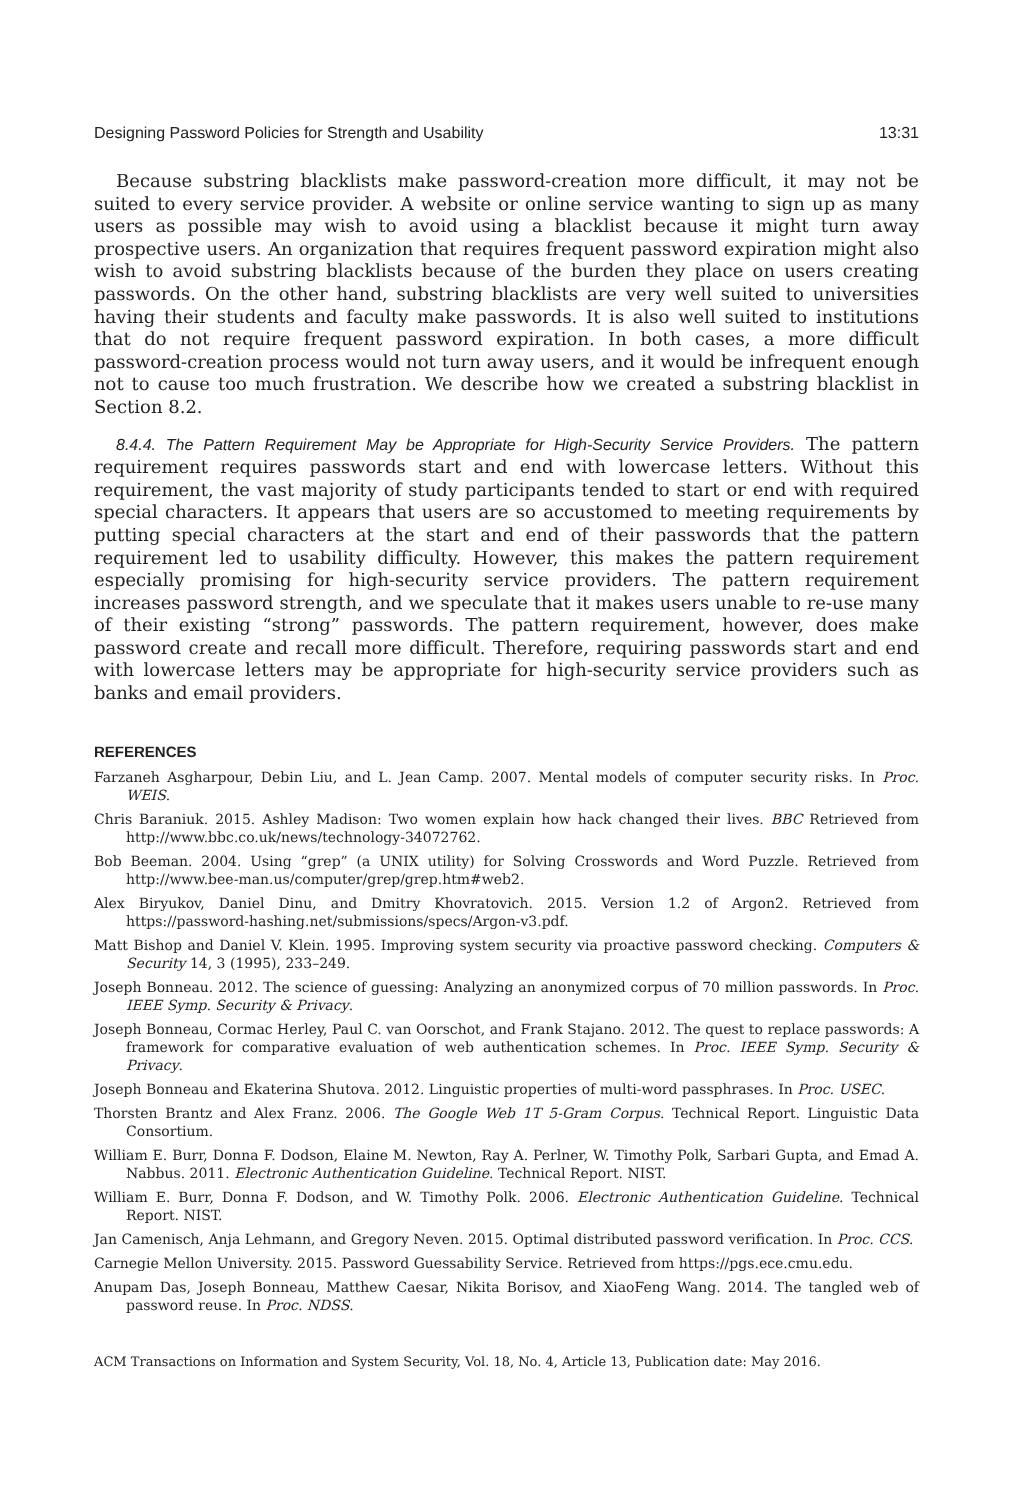Designing Password Policies for Strength and Usability 13:31
Because substring blacklists make password-creation more difficult, it may not be suited to every service provider. A website or online service wanting to sign up as many users as possible may wish to avoid using a blacklist because it might turn away prospective users. An organization that requires frequent password expiration might also wish to avoid substring blacklists because of the burden they place on users creating passwords. On the other hand, substring blacklists are very well suited to universities having their students and faculty make passwords. It is also well suited to institutions that do not require frequent password expiration. In both cases, a more difficult password-creation process would not turn away users, and it would be infrequent enough not to cause too much frustration. We describe how we created a substring blacklist in Section 8.2.
8.4.4. The Pattern Requirement May be Appropriate for High-Security Service Providers. The pattern requirement requires passwords start and end with lowercase letters. Without this requirement, the vast majority of study participants tended to start or end with required special characters. It appears that users are so accustomed to meeting requirements by putting special characters at the start and end of their passwords that the pattern requirement led to usability difficulty. However, this makes the pattern requirement especially promising for high-security service providers. The pattern requirement increases password strength, and we speculate that it makes users unable to re-use many of their existing “strong” passwords. The pattern requirement, however, does make password create and recall more difficult. Therefore, requiring passwords start and end with lowercase letters may be appropriate for high-security service providers such as banks and email providers.
REFERENCES
Farzaneh Asgharpour, Debin Liu, and L. Jean Camp. 2007. Mental models of computer security risks. In Proc. WEIS.
Chris Baraniuk. 2015. Ashley Madison: Two women explain how hack changed their lives. BBC Retrieved from http://www.bbc.co.uk/news/technology-34072762.
Bob Beeman. 2004. Using “grep” (a UNIX utility) for Solving Crosswords and Word Puzzle. Retrieved from http://www.bee-man.us/computer/grep/grep.htm#web2.
Alex Biryukov, Daniel Dinu, and Dmitry Khovratovich. 2015. Version 1.2 of Argon2. Retrieved from https://password-hashing.net/submissions/specs/Argon-v3.pdf.
Matt Bishop and Daniel V. Klein. 1995. Improving system security via proactive password checking. Computers & Security 14, 3 (1995), 233–249.
Joseph Bonneau. 2012. The science of guessing: Analyzing an anonymized corpus of 70 million passwords. In Proc. IEEE Symp. Security & Privacy.
Joseph Bonneau, Cormac Herley, Paul C. van Oorschot, and Frank Stajano. 2012. The quest to replace passwords: A framework for comparative evaluation of web authentication schemes. In Proc. IEEE Symp. Security & Privacy.
Joseph Bonneau and Ekaterina Shutova. 2012. Linguistic properties of multi-word passphrases. In Proc. USEC.
Thorsten Brantz and Alex Franz. 2006. The Google Web 1T 5-Gram Corpus. Technical Report. Linguistic Data Consortium.
William E. Burr, Donna F. Dodson, Elaine M. Newton, Ray A. Perlner, W. Timothy Polk, Sarbari Gupta, and Emad A. Nabbus. 2011. Electronic Authentication Guideline. Technical Report. NIST.
William E. Burr, Donna F. Dodson, and W. Timothy Polk. 2006. Electronic Authentication Guideline. Technical Report. NIST.
Jan Camenisch, Anja Lehmann, and Gregory Neven. 2015. Optimal distributed password verification. In Proc. CCS.
Carnegie Mellon University. 2015. Password Guessability Service. Retrieved from https://pgs.ece.cmu.edu.
Anupam Das, Joseph Bonneau, Matthew Caesar, Nikita Borisov, and XiaoFeng Wang. 2014. The tangled web of password reuse. In Proc. NDSS.
ACM Transactions on Information and System Security, Vol. 18, No. 4, Article 13, Publication date: May 2016.